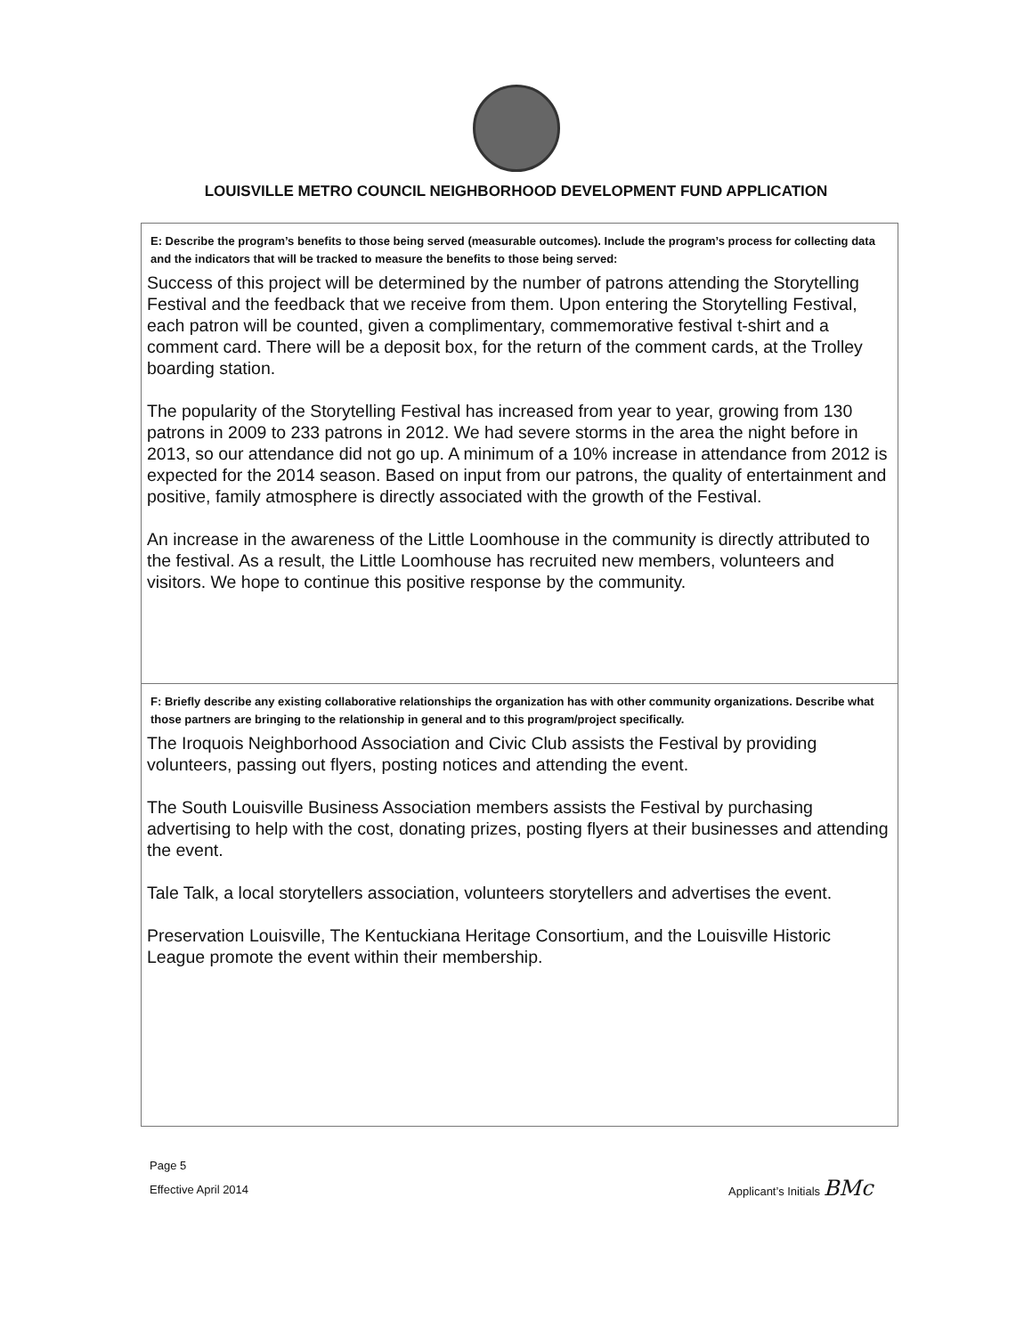LOUISVILLE METRO COUNCIL NEIGHBORHOOD DEVELOPMENT FUND APPLICATION
E: Describe the program’s benefits to those being served (measurable outcomes). Include the program’s process for collecting data and the indicators that will be tracked to measure the benefits to those being served:
Success of this project will be determined by the number of patrons attending the Storytelling Festival and the feedback that we receive from them. Upon entering the Storytelling Festival, each patron will be counted, given a complimentary, commemorative festival t-shirt and a comment card. There will be a deposit box, for the return of the comment cards, at the Trolley boarding station.
The popularity of the Storytelling Festival has increased from year to year, growing from 130 patrons in 2009 to 233 patrons in 2012. We had severe storms in the area the night before in 2013, so our attendance did not go up. A minimum of a 10% increase in attendance from 2012 is expected for the 2014 season. Based on input from our patrons, the quality of entertainment and positive, family atmosphere is directly associated with the growth of the Festival.
An increase in the awareness of the Little Loomhouse in the community is directly attributed to the festival. As a result, the Little Loomhouse has recruited new members, volunteers and visitors. We hope to continue this positive response by the community.
F: Briefly describe any existing collaborative relationships the organization has with other community organizations. Describe what those partners are bringing to the relationship in general and to this program/project specifically.
The Iroquois Neighborhood Association and Civic Club assists the Festival by providing volunteers, passing out flyers, posting notices and attending the event.
The South Louisville Business Association members assists the Festival by purchasing advertising to help with the cost, donating prizes, posting flyers at their businesses and attending the event.
Tale Talk, a local storytellers association, volunteers storytellers and advertises the event.
Preservation Louisville, The Kentuckiana Heritage Consortium, and the Louisville Historic League promote the event within their membership.
Page 5
Effective April 2014
Applicant’s Initials BMc